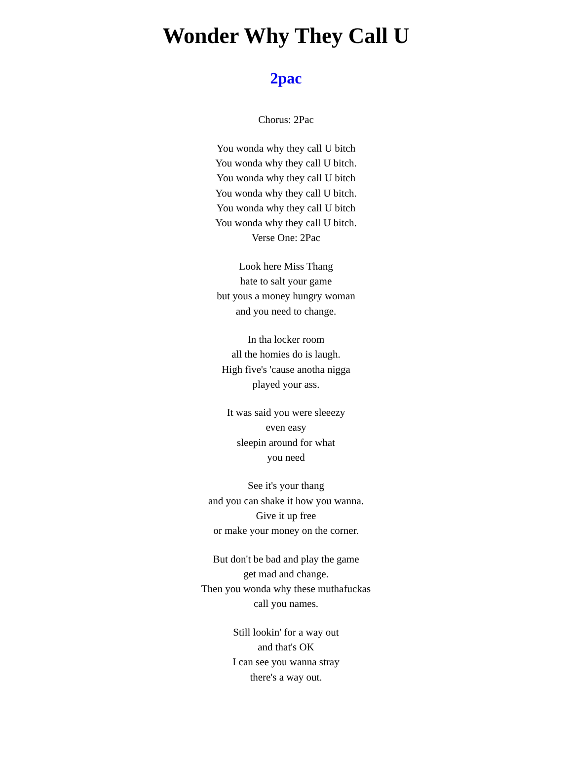Wonder Why They Call U
2pac
Chorus: 2Pac
You wonda why they call U bitch
You wonda why they call U bitch.
You wonda why they call U bitch
You wonda why they call U bitch.
You wonda why they call U bitch
You wonda why they call U bitch.
Verse One: 2Pac
Look here Miss Thang
hate to salt your game
but yous a money hungry woman
and you need to change.
In tha locker room
all the homies do is laugh.
High five's 'cause anotha nigga
played your ass.
It was said you were sleeezy
even easy
sleepin around for what
you need
See it's your thang
and you can shake it how you wanna.
Give it up free
or make your money on the corner.
But don't be bad and play the game
get mad and change.
Then you wonda why these muthafuckas
call you names.
Still lookin' for a way out
and that's OK
I can see you wanna stray
there's a way out.